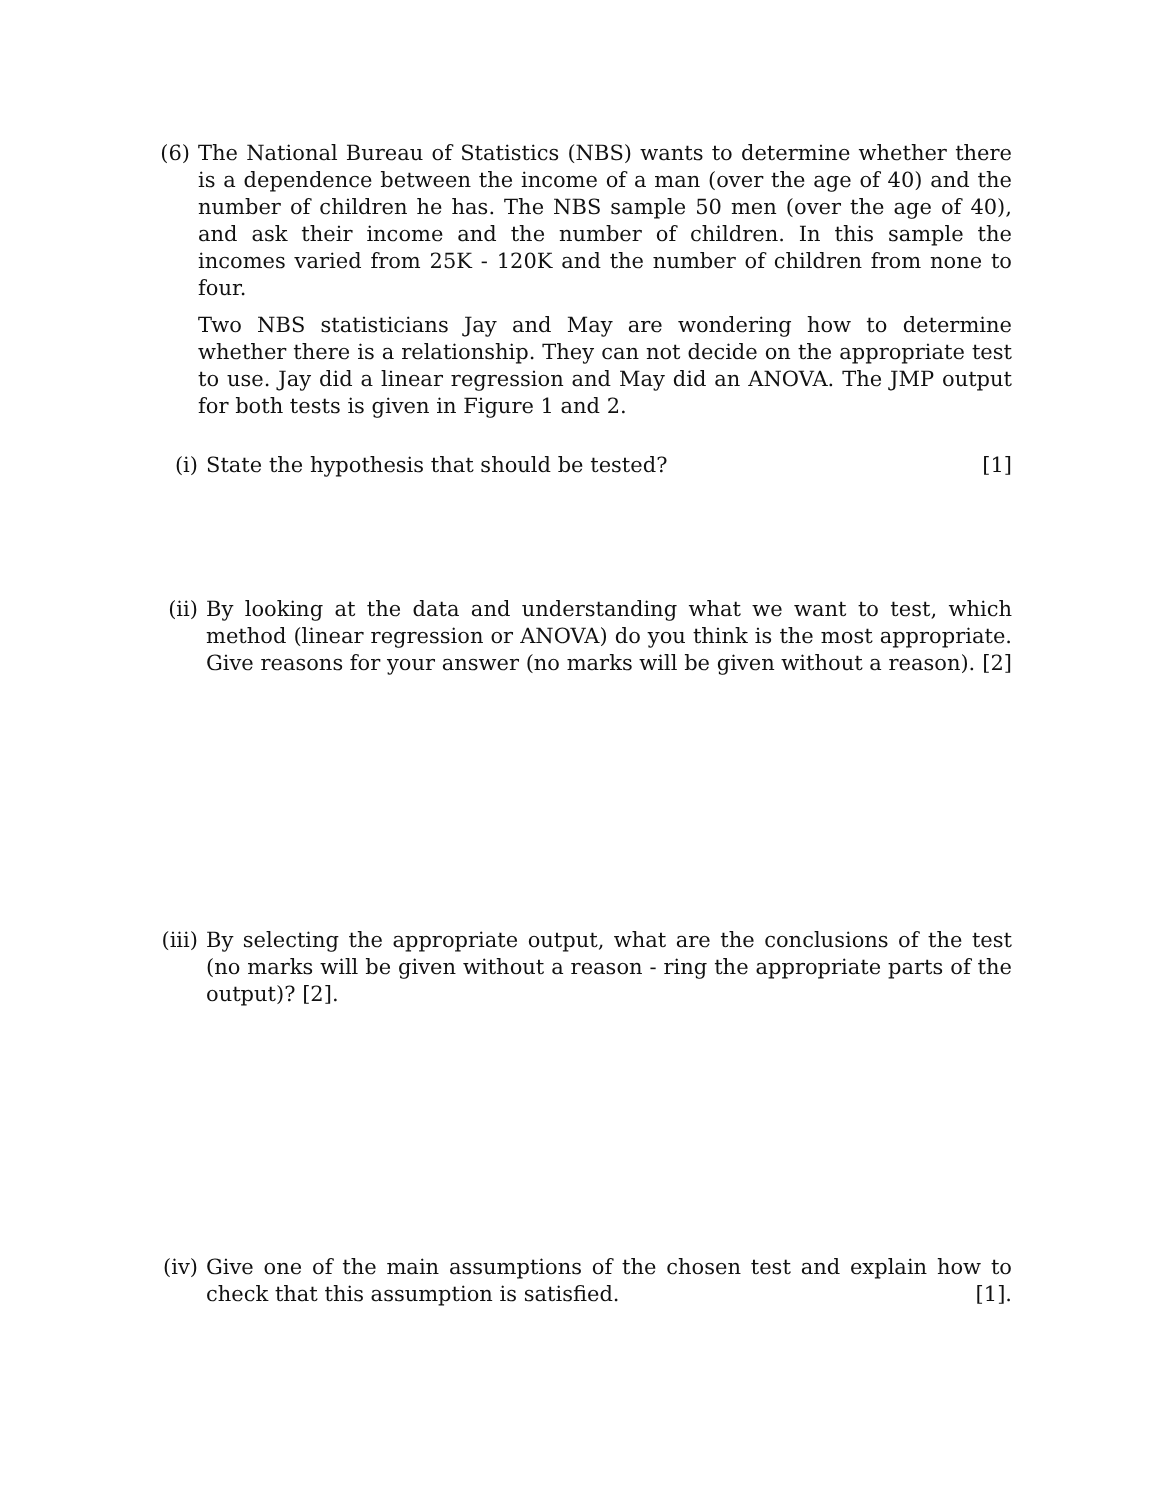(6) The National Bureau of Statistics (NBS) wants to determine whether there is a dependence between the income of a man (over the age of 40) and the number of children he has. The NBS sample 50 men (over the age of 40), and ask their income and the number of children. In this sample the incomes varied from 25K - 120K and the number of children from none to four.
Two NBS statisticians Jay and May are wondering how to determine whether there is a relationship. They can not decide on the appropriate test to use. Jay did a linear regression and May did an ANOVA. The JMP output for both tests is given in Figure 1 and 2.
(i) State the hypothesis that should be tested? [1]
(ii) By looking at the data and understanding what we want to test, which method (linear regression or ANOVA) do you think is the most appropriate. Give reasons for your answer (no marks will be given without a reason). [2]
(iii) By selecting the appropriate output, what are the conclusions of the test (no marks will be given without a reason - ring the appropriate parts of the output)? [2].
(iv) Give one of the main assumptions of the chosen test and explain how to check that this assumption is satisfied. [1].